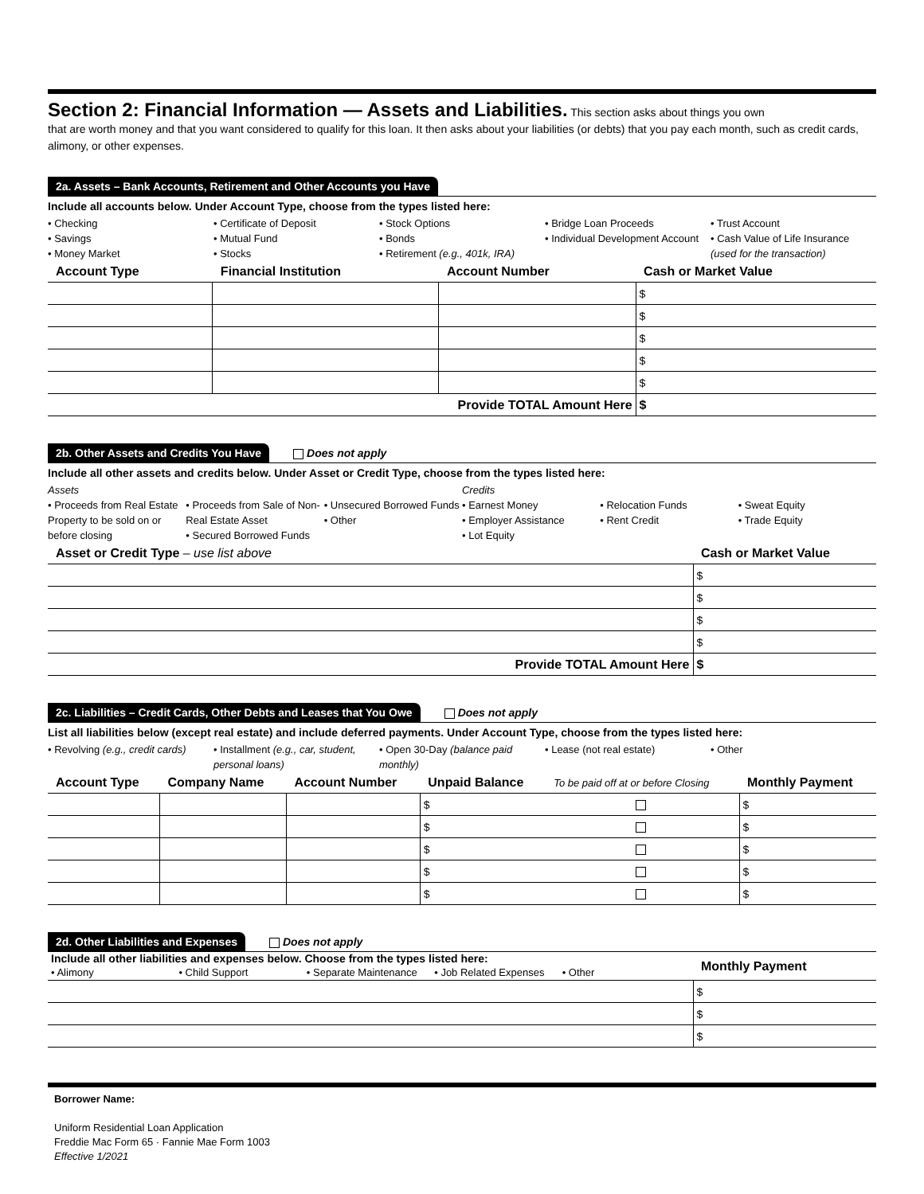Section 2: Financial Information — Assets and Liabilities.
This section asks about things you own
that are worth money and that you want considered to qualify for this loan. It then asks about your liabilities (or debts) that you pay each month, such as credit cards, alimony, or other expenses.
2a. Assets – Bank Accounts, Retirement and Other Accounts you Have
Include all accounts below. Under Account Type, choose from the types listed here:
• Checking
• Savings
• Money Market
• Certificate of Deposit
• Mutual Fund
• Stocks
• Stock Options
• Bonds
• Retirement (e.g., 401k, IRA)
• Bridge Loan Proceeds
• Individual Development Account
• Trust Account
• Cash Value of Life Insurance (used for the transaction)
| Account Type | Financial Institution | Account Number | Cash or Market Value |
| --- | --- | --- | --- |
| | | | $ |
| | | | $ |
| | | | $ |
| | | | $ |
| | | | $ |
| Provide TOTAL Amount Here | | | $ |
2b. Other Assets and Credits You Have Does not apply
Include all other assets and credits below. Under Asset or Credit Type, choose from the types listed here:
Assets
• Proceeds from Real Estate Property to be sold on or before closing
• Proceeds from Sale of Non-Real Estate Asset
• Secured Borrowed Funds
• Unsecured Borrowed Funds
• Other
Credits
• Earnest Money
• Employer Assistance
• Lot Equity
• Relocation Funds
• Rent Credit
• Sweat Equity
• Trade Equity
| Asset or Credit Type – use list above | Cash or Market Value |
| --- | --- |
| | $ |
| | $ |
| | $ |
| | $ |
| Provide TOTAL Amount Here | $ |
2c. Liabilities – Credit Cards, Other Debts and Leases that You Owe Does not apply
List all liabilities below (except real estate) and include deferred payments. Under Account Type, choose from the types listed here:
• Revolving (e.g., credit cards)
• Installment (e.g., car, student, personal loans)
• Open 30-Day (balance paid monthly)
• Lease (not real estate) • Other
| Account Type | Company Name | Account Number | Unpaid Balance | To be paid off at or before Closing | Monthly Payment |
| --- | --- | --- | --- | --- | --- |
| | | | $ | | $ |
| | | | $ | | $ |
| | | | $ | | $ |
| | | | $ | | $ |
| | | | $ | | $ |
2d. Other Liabilities and Expenses Does not apply
| Include all other liabilities and expenses below. Choose from the types listed here: • Alimony • Child Support • Separate Maintenance • Job Related Expenses • Other | Monthly Payment |
| | $ |
| | $ |
| | $ |
Borrower Name:
Uniform Residential Loan Application
Freddie Mac Form 65 · Fannie Mae Form 1003
Effective 1/2021